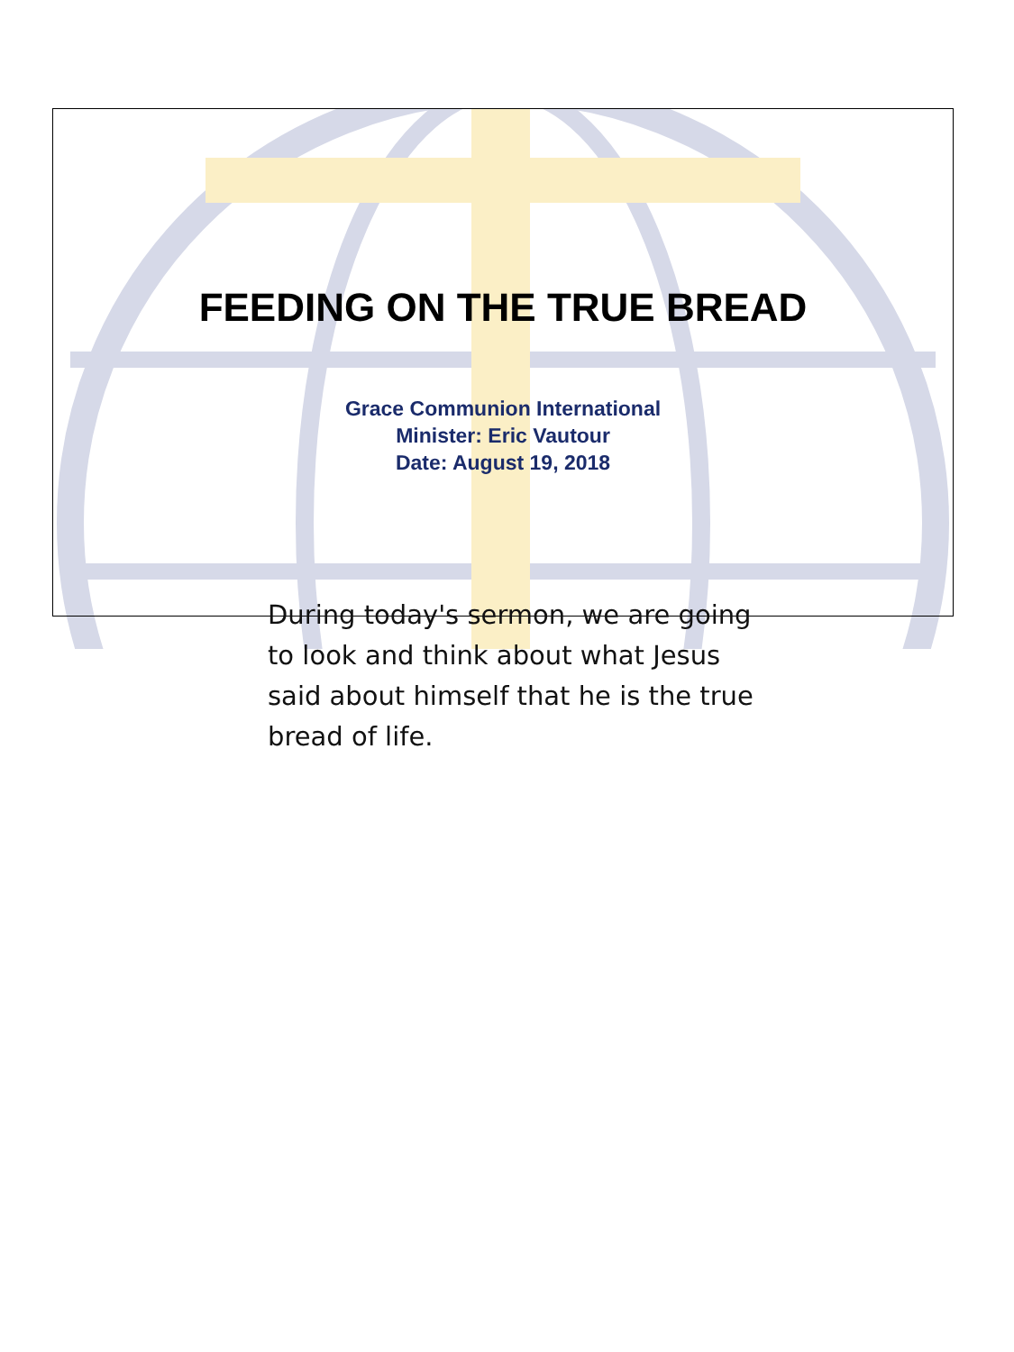FEEDING ON THE TRUE BREAD
Grace Communion International
Minister: Eric Vautour
Date: August 19, 2018
During today's sermon, we are going to look and think about what Jesus said about himself that he is the true bread of life.